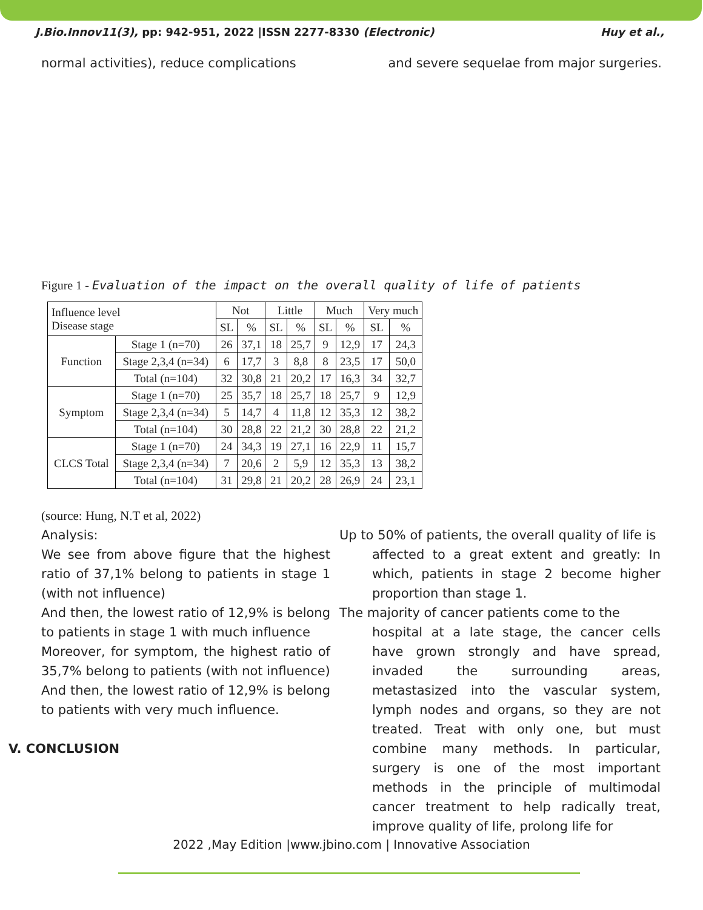J.Bio.Innov11(3), pp: 942-951, 2022 |ISSN 2277-8330 (Electronic) Huy et al.,
normal activities), reduce complications and severe sequelae from major surgeries.
Figure 1 - Evaluation of the impact on the overall quality of life of patients
| Influence level Disease stage | | Not | | Little | | Much | | Very much | |
| --- | --- | --- | --- | --- | --- | --- | --- | --- | --- |
| | | SL | % | SL | % | SL | % | SL | % |
| Function | Stage 1 (n=70) | 26 | 37,1 | 18 | 25,7 | 9 | 12,9 | 17 | 24,3 |
| | Stage 2,3,4 (n=34) | 6 | 17,7 | 3 | 8,8 | 8 | 23,5 | 17 | 50,0 |
| | Total (n=104) | 32 | 30,8 | 21 | 20,2 | 17 | 16,3 | 34 | 32,7 |
| Symptom | Stage 1 (n=70) | 25 | 35,7 | 18 | 25,7 | 18 | 25,7 | 9 | 12,9 |
| | Stage 2,3,4 (n=34) | 5 | 14,7 | 4 | 11,8 | 12 | 35,3 | 12 | 38,2 |
| | Total (n=104) | 30 | 28,8 | 22 | 21,2 | 30 | 28,8 | 22 | 21,2 |
| CLCS Total | Stage 1 (n=70) | 24 | 34,3 | 19 | 27,1 | 16 | 22,9 | 11 | 15,7 |
| | Stage 2,3,4 (n=34) | 7 | 20,6 | 2 | 5,9 | 12 | 35,3 | 13 | 38,2 |
| | Total (n=104) | 31 | 29,8 | 21 | 20,2 | 28 | 26,9 | 24 | 23,1 |
(source: Hung, N.T et al, 2022)
Analysis:
We see from above figure that the highest ratio of 37,1% belong to patients in stage 1 (with not influence)
And then, the lowest ratio of 12,9% is belong to patients in stage 1 with much influence
Moreover, for symptom, the highest ratio of 35,7% belong to patients (with not influence)
And then, the lowest ratio of 12,9% is belong to patients with very much influence.
V. CONCLUSION
Up to 50% of patients, the overall quality of life is
affected to a great extent and greatly: In which, patients in stage 2 become higher proportion than stage 1.
The majority of cancer patients come to the
hospital at a late stage, the cancer cells have grown strongly and have spread, invaded the surrounding areas, metastasized into the vascular system, lymph nodes and organs, so they are not treated. Treat with only one, but must combine many methods. In particular, surgery is one of the most important methods in the principle of multimodal cancer treatment to help radically treat, improve quality of life, prolong life for
2022 ,May Edition |www.jbino.com | Innovative Association